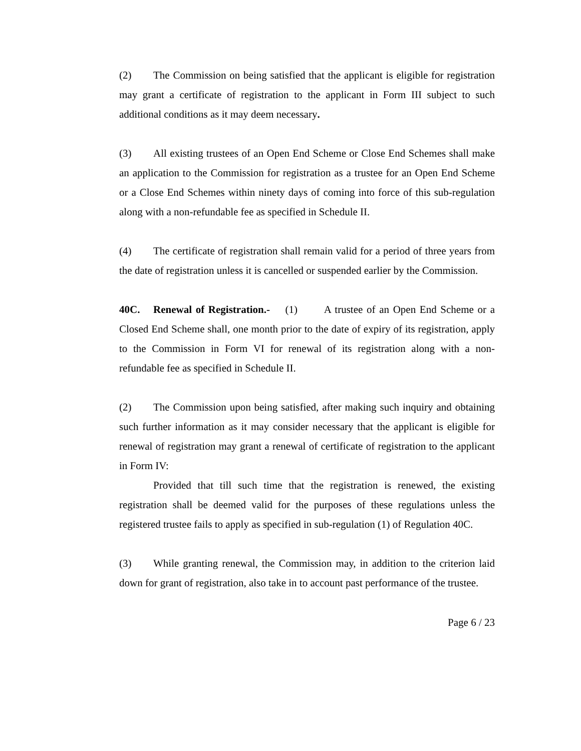(2) The Commission on being satisfied that the applicant is eligible for registration may grant a certificate of registration to the applicant in Form III subject to such additional conditions as it may deem necessary.
(3) All existing trustees of an Open End Scheme or Close End Schemes shall make an application to the Commission for registration as a trustee for an Open End Scheme or a Close End Schemes within ninety days of coming into force of this sub-regulation along with a non-refundable fee as specified in Schedule II.
(4) The certificate of registration shall remain valid for a period of three years from the date of registration unless it is cancelled or suspended earlier by the Commission.
40C. Renewal of Registration.- (1) A trustee of an Open End Scheme or a Closed End Scheme shall, one month prior to the date of expiry of its registration, apply to the Commission in Form VI for renewal of its registration along with a non-refundable fee as specified in Schedule II.
(2) The Commission upon being satisfied, after making such inquiry and obtaining such further information as it may consider necessary that the applicant is eligible for renewal of registration may grant a renewal of certificate of registration to the applicant in Form IV:
Provided that till such time that the registration is renewed, the existing registration shall be deemed valid for the purposes of these regulations unless the registered trustee fails to apply as specified in sub-regulation (1) of Regulation 40C.
(3) While granting renewal, the Commission may, in addition to the criterion laid down for grant of registration, also take in to account past performance of the trustee.
Page 6 / 23